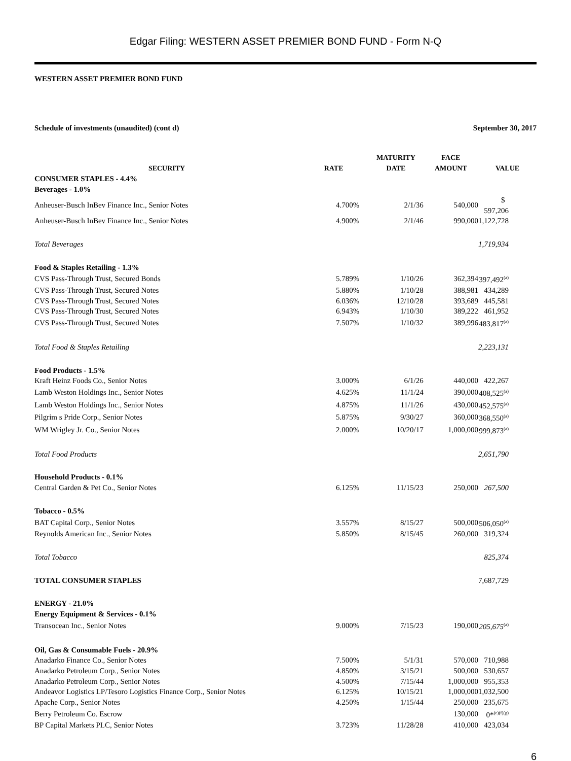Edgar Filing: WESTERN ASSET PREMIER BOND FUND - Form N-Q
WESTERN ASSET PREMIER BOND FUND
Schedule of investments (unaudited) (cont d) September 30, 2017
| SECURITY | RATE | MATURITY DATE | FACE AMOUNT | VALUE |
| --- | --- | --- | --- | --- |
| CONSUMER STAPLES - 4.4% | | | | |
| Beverages - 1.0% | | | | |
| Anheuser-Busch InBev Finance Inc., Senior Notes | 4.700% | 2/1/36 | 540,000 | $ 597,206 |
| Anheuser-Busch InBev Finance Inc., Senior Notes | 4.900% | 2/1/46 | 990,000 | 1,122,728 |
| Total Beverages | | | | 1,719,934 |
| Food & Staples Retailing - 1.3% | | | | |
| CVS Pass-Through Trust, Secured Bonds | 5.789% | 1/10/26 | 362,394 | 397,492<sup>(a)</sup> |
| CVS Pass-Through Trust, Secured Notes | 5.880% | 1/10/28 | 388,981 | 434,289 |
| CVS Pass-Through Trust, Secured Notes | 6.036% | 12/10/28 | 393,689 | 445,581 |
| CVS Pass-Through Trust, Secured Notes | 6.943% | 1/10/30 | 389,222 | 461,952 |
| CVS Pass-Through Trust, Secured Notes | 7.507% | 1/10/32 | 389,996 | 483,817<sup>(a)</sup> |
| Total Food & Staples Retailing | | | | 2,223,131 |
| Food Products - 1.5% | | | | |
| Kraft Heinz Foods Co., Senior Notes | 3.000% | 6/1/26 | 440,000 | 422,267 |
| Lamb Weston Holdings Inc., Senior Notes | 4.625% | 11/1/24 | 390,000 | 408,525<sup>(a)</sup> |
| Lamb Weston Holdings Inc., Senior Notes | 4.875% | 11/1/26 | 430,000 | 452,575<sup>(a)</sup> |
| Pilgrim s Pride Corp., Senior Notes | 5.875% | 9/30/27 | 360,000 | 368,550<sup>(a)</sup> |
| WM Wrigley Jr. Co., Senior Notes | 2.000% | 10/20/17 | 1,000,000 | 999,873<sup>(a)</sup> |
| Total Food Products | | | | 2,651,790 |
| Household Products - 0.1% | | | | |
| Central Garden & Pet Co., Senior Notes | 6.125% | 11/15/23 | 250,000 | 267,500 |
| Tobacco - 0.5% | | | | |
| BAT Capital Corp., Senior Notes | 3.557% | 8/15/27 | 500,000 | 506,050<sup>(a)</sup> |
| Reynolds American Inc., Senior Notes | 5.850% | 8/15/45 | 260,000 | 319,324 |
| Total Tobacco | | | | 825,374 |
| TOTAL CONSUMER STAPLES | | | | 7,687,729 |
| ENERGY - 21.0% | | | | |
| Energy Equipment & Services - 0.1% | | | | |
| Transocean Inc., Senior Notes | 9.000% | 7/15/23 | 190,000 | 205,675<sup>(a)</sup> |
| Oil, Gas & Consumable Fuels - 20.9% | | | | |
| Anadarko Finance Co., Senior Notes | 7.500% | 5/1/31 | 570,000 | 710,988 |
| Anadarko Petroleum Corp., Senior Notes | 4.850% | 3/15/21 | 500,000 | 530,657 |
| Anadarko Petroleum Corp., Senior Notes | 4.500% | 7/15/44 | 1,000,000 | 955,353 |
| Andeavor Logistics LP/Tesoro Logistics Finance Corp., Senior Notes | 6.125% | 10/15/21 | 1,000,000 | 1,032,500 |
| Apache Corp., Senior Notes | 4.250% | 1/15/44 | 250,000 | 235,675 |
| Berry Petroleum Co. Escrow | | | 130,000 | 0*<sup>(e)(f)(g)</sup> |
| BP Capital Markets PLC, Senior Notes | 3.723% | 11/28/28 | 410,000 | 423,034 |
6